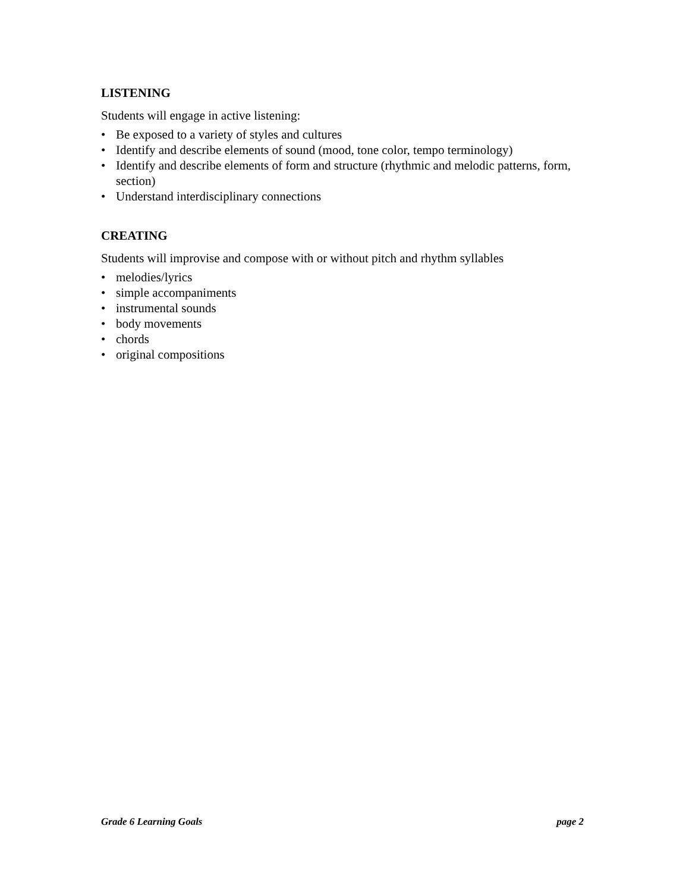LISTENING
Students will engage in active listening:
• Be exposed to a variety of styles and cultures
• Identify and describe elements of sound (mood, tone color, tempo terminology)
• Identify and describe elements of form and structure (rhythmic and melodic patterns, form, section)
• Understand interdisciplinary connections
CREATING
Students will improvise and compose with or without pitch and rhythm syllables
• melodies/lyrics
• simple accompaniments
• instrumental sounds
• body movements
• chords
• original compositions
Grade 6 Learning Goals page 2